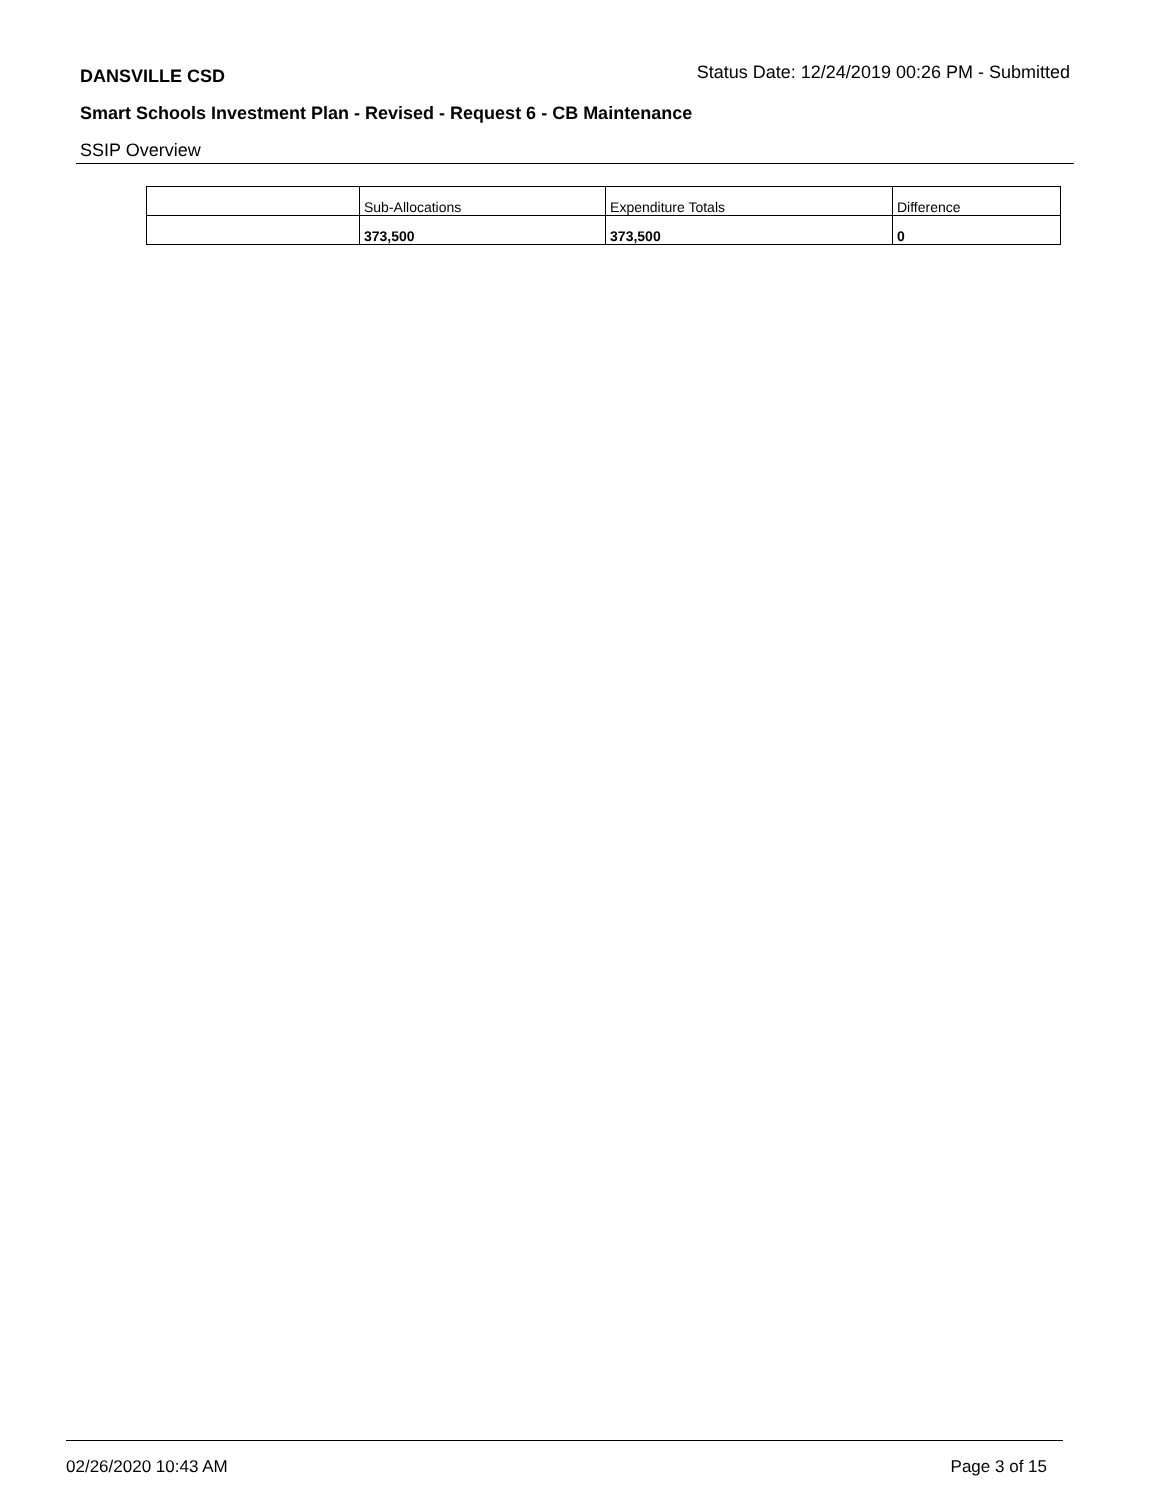DANSVILLE CSD Status Date: 12/24/2019 00:26 PM - Submitted
Smart Schools Investment Plan - Revised - Request 6 - CB Maintenance
SSIP Overview
| | Sub-Allocations | Expenditure Totals | Difference |
| --- | --- | --- | --- |
| | 373,500 | 373,500 | 0 |
02/26/2020 10:43 AM Page 3 of 15